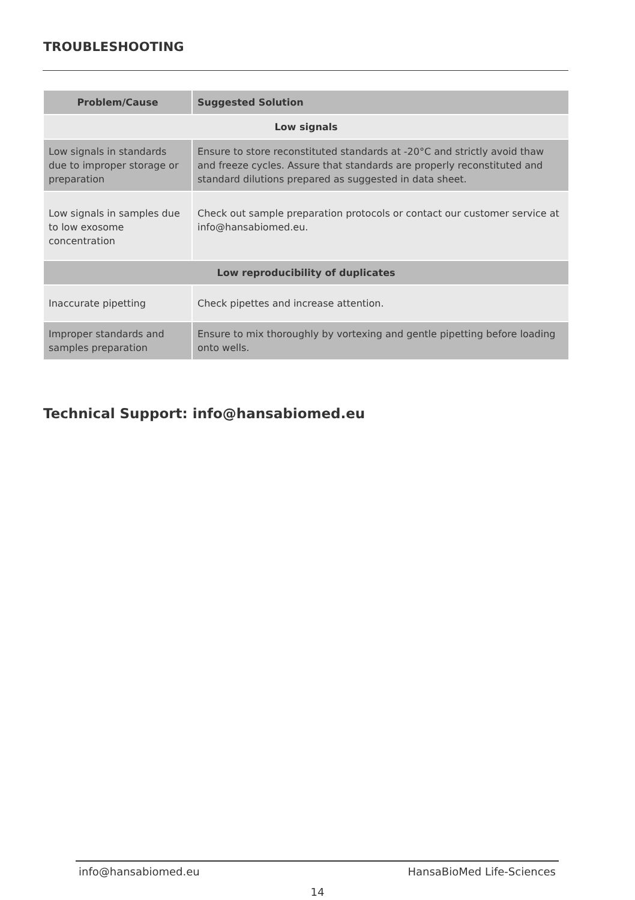TROUBLESHOOTING
| Problem/Cause | Suggested Solution |
| --- | --- |
| Low signals | |
| Low signals in standards due to improper storage or preparation | Ensure to store reconstituted standards at -20°C and strictly avoid thaw and freeze cycles. Assure that standards are properly reconstituted and standard dilutions prepared as suggested in data sheet. |
| Low signals in samples due to low exosome concentration | Check out sample preparation protocols or contact our customer service at info@hansabiomed.eu. |
| Low reproducibility of duplicates | |
| Inaccurate pipetting | Check pipettes and increase attention. |
| Improper standards and samples preparation | Ensure to mix thoroughly by vortexing and gentle pipetting before loading onto wells. |
Technical Support: info@hansabiomed.eu
info@hansabiomed.eu HansaBioMed Life-Sciences
14